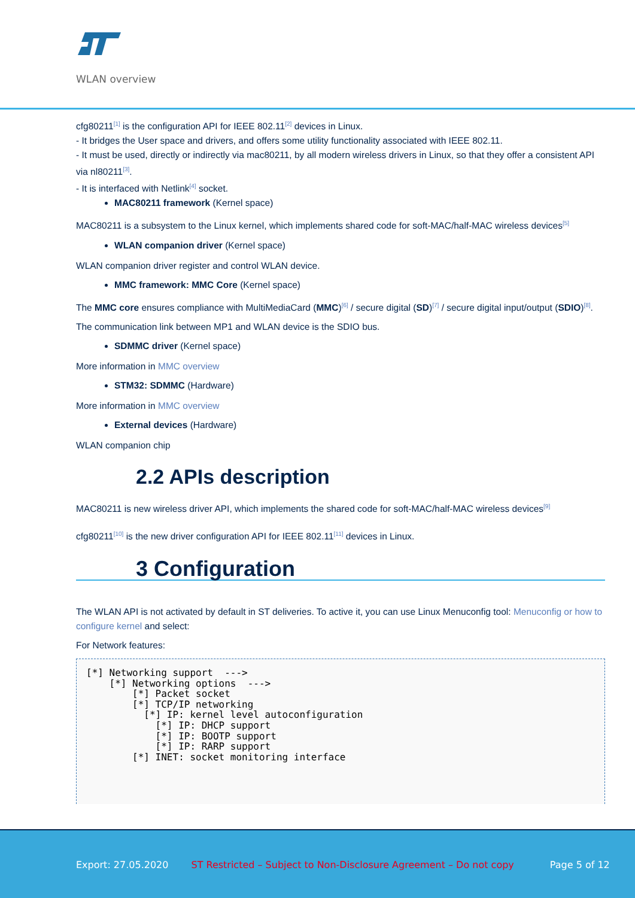WLAN overview
cfg80211<sup>[1]</sup> is the configuration API for IEEE 802.11<sup>[2]</sup> devices in Linux.
- It bridges the User space and drivers, and offers some utility functionality associated with IEEE 802.11.
- It must be used, directly or indirectly via mac80211, by all modern wireless drivers in Linux, so that they offer a consistent API via nl80211<sup>[3]</sup>.
- It is interfaced with Netlink<sup>[4]</sup> socket.
MAC80211 framework (Kernel space)
MAC80211 is a subsystem to the Linux kernel, which implements shared code for soft-MAC/half-MAC wireless devices<sup>[5]</sup>
WLAN companion driver (Kernel space)
WLAN companion driver register and control WLAN device.
MMC framework: MMC Core (Kernel space)
The MMC core ensures compliance with MultiMediaCard (MMC)<sup>[6]</sup> / secure digital (SD)<sup>[7]</sup> / secure digital input/output (SDIO)<sup>[8]</sup>.
The communication link between MP1 and WLAN device is the SDIO bus.
SDMMC driver (Kernel space)
More information in MMC overview
STM32: SDMMC (Hardware)
More information in MMC overview
External devices (Hardware)
WLAN companion chip
2.2 APIs description
MAC80211 is new wireless driver API, which implements the shared code for soft-MAC/half-MAC wireless devices<sup>[9]</sup>
cfg80211<sup>[10]</sup> is the new driver configuration API for IEEE 802.11<sup>[11]</sup> devices in Linux.
3 Configuration
The WLAN API is not activated by default in ST deliveries. To active it, you can use Linux Menuconfig tool: Menuconfig or how to configure kernel and select:
For Network features:
[*] Networking support  --->
    [*] Networking options  --->
        [*] Packet socket
        [*] TCP/IP networking
          [*] IP: kernel level autoconfiguration
            [*] IP: DHCP support
            [*] IP: BOOTP support
            [*] IP: RARP support
        [*] INET: socket monitoring interface
Export: 27.05.2020 ST Restricted – Subject to Non-Disclosure Agreement – Do not copy Page 5 of 12